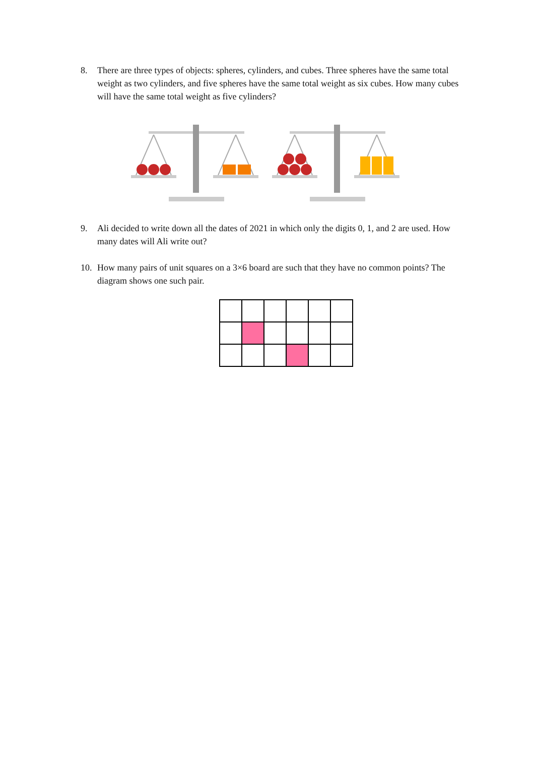8. There are three types of objects: spheres, cylinders, and cubes. Three spheres have the same total weight as two cylinders, and five spheres have the same total weight as six cubes. How many cubes will have the same total weight as five cylinders?
9. Ali decided to write down all the dates of 2021 in which only the digits 0, 1, and 2 are used. How many dates will Ali write out?
10. How many pairs of unit squares on a 3×6 board are such that they have no common points? The diagram shows one such pair.